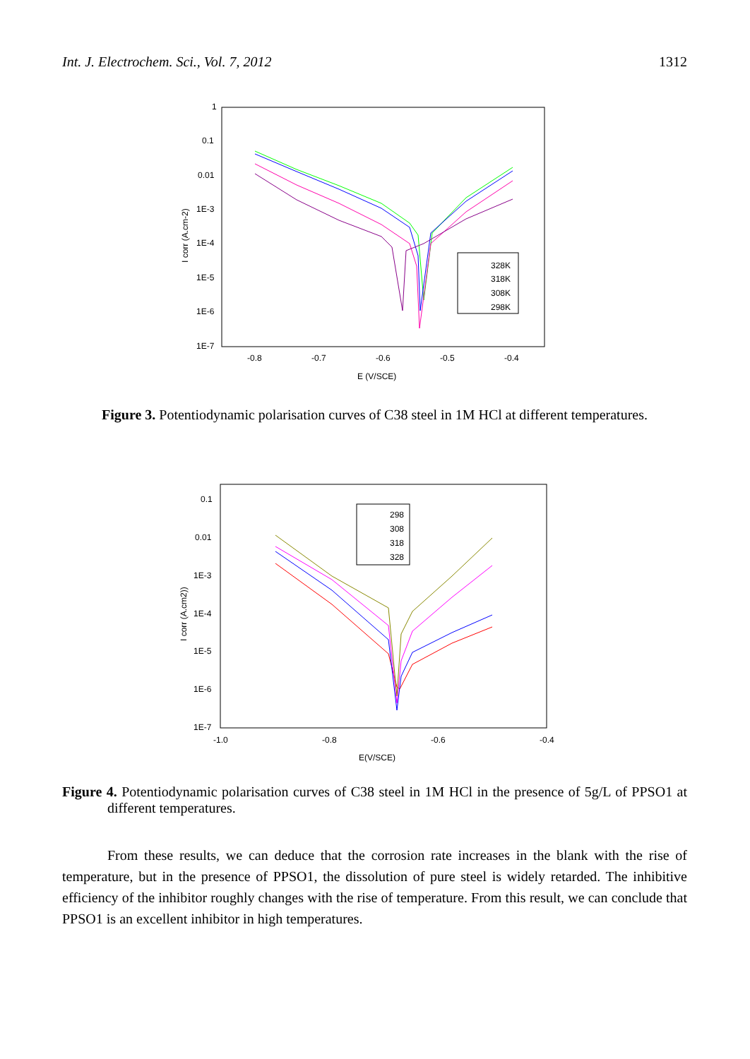Int. J. Electrochem. Sci., Vol. 7, 2012 1312
1
0.1
0.01
1E-3
1E-4
1E-5
1E-6
1E-7
-0.8
-0.7
-0.6
-0.5
-0.4
E (V/SCE)
I corr (A.cm-2)
328K
318K
308K
298K
Figure 3. Potentiodynamic polarisation curves of C38 steel in 1M HCl at different temperatures.
0.1
0.01
1E-3
1E-4
1E-5
1E-6
1E-7
-1.0
-0.8
-0.6
-0.4
E(V/SCE)
I corr (A.cm2))
298
308
318
328
Figure 4. Potentiodynamic polarisation curves of C38 steel in 1M HCl in the presence of 5g/L of PPSO1 at different temperatures.
From these results, we can deduce that the corrosion rate increases in the blank with the rise of temperature, but in the presence of PPSO1, the dissolution of pure steel is widely retarded. The inhibitive efficiency of the inhibitor roughly changes with the rise of temperature. From this result, we can conclude that PPSO1 is an excellent inhibitor in high temperatures.